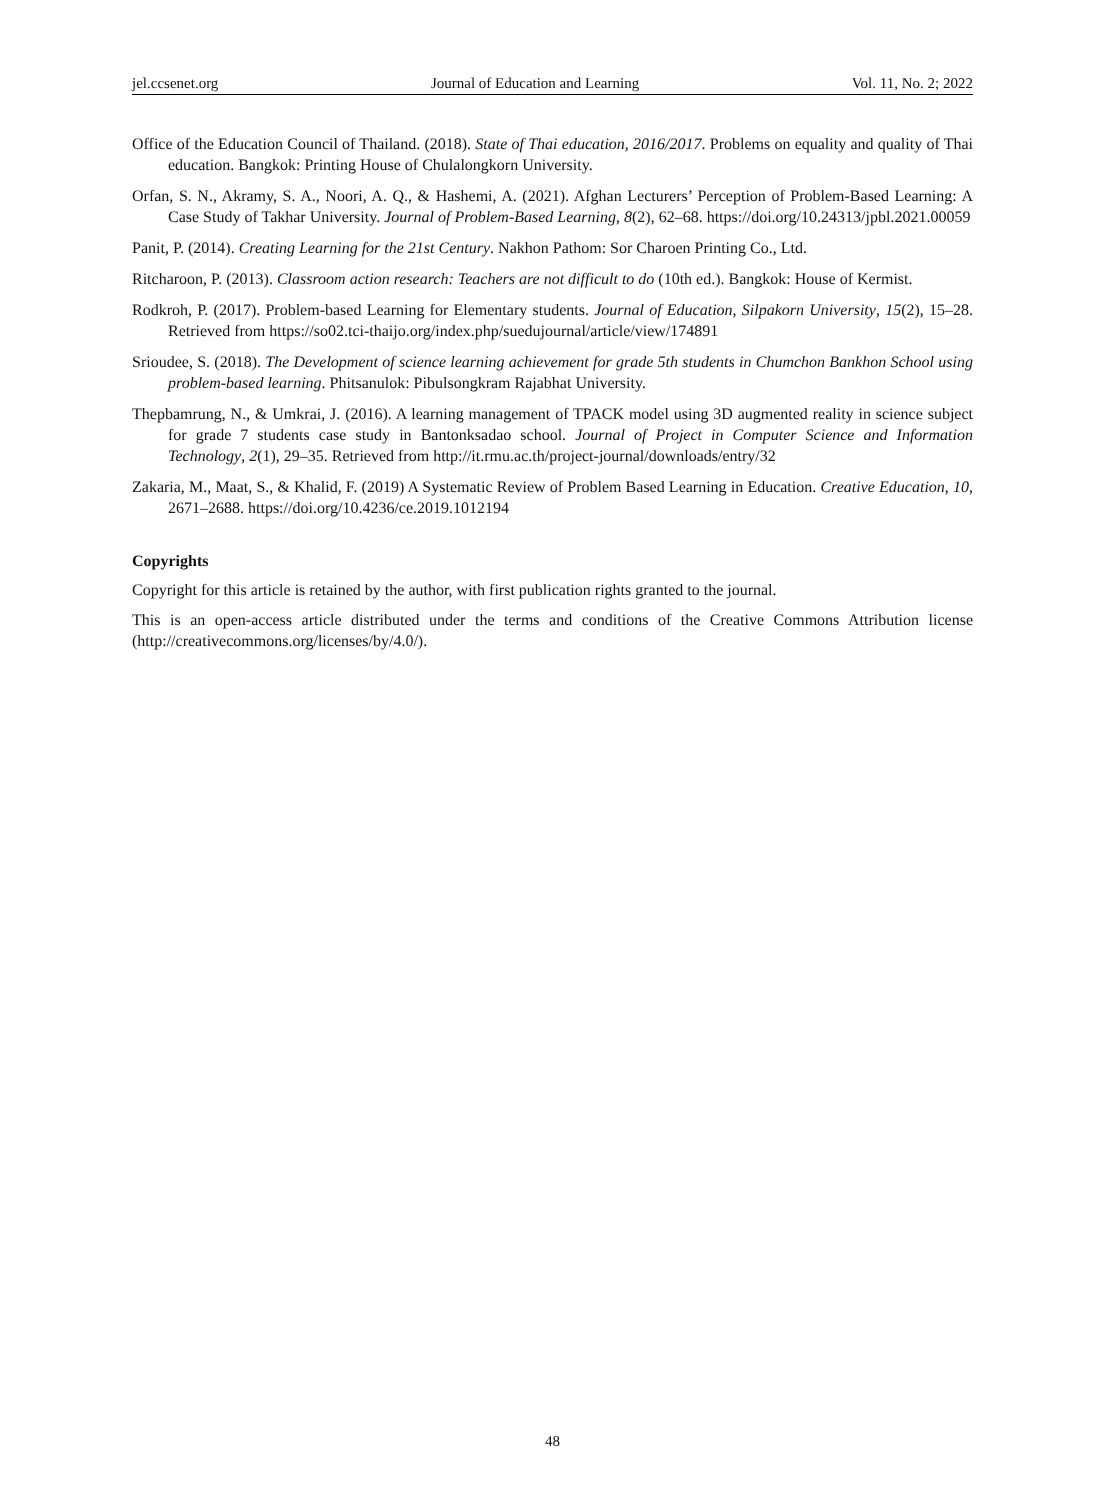jel.ccsenet.org Journal of Education and Learning Vol. 11, No. 2; 2022
Office of the Education Council of Thailand. (2018). State of Thai education, 2016/2017. Problems on equality and quality of Thai education. Bangkok: Printing House of Chulalongkorn University.
Orfan, S. N., Akramy, S. A., Noori, A. Q., & Hashemi, A. (2021). Afghan Lecturers’ Perception of Problem-Based Learning: A Case Study of Takhar University. Journal of Problem-Based Learning, 8(2), 62–68. https://doi.org/10.24313/jpbl.2021.00059
Panit, P. (2014). Creating Learning for the 21st Century. Nakhon Pathom: Sor Charoen Printing Co., Ltd.
Ritcharoon, P. (2013). Classroom action research: Teachers are not difficult to do (10th ed.). Bangkok: House of Kermist.
Rodkroh, P. (2017). Problem-based Learning for Elementary students. Journal of Education, Silpakorn University, 15(2), 15–28. Retrieved from https://so02.tci-thaijo.org/index.php/suedujournal/article/view/174891
Srioudee, S. (2018). The Development of science learning achievement for grade 5th students in Chumchon Bankhon School using problem-based learning. Phitsanulok: Pibulsongkram Rajabhat University.
Thepbamrung, N., & Umkrai, J. (2016). A learning management of TPACK model using 3D augmented reality in science subject for grade 7 students case study in Bantonksadao school. Journal of Project in Computer Science and Information Technology, 2(1), 29–35. Retrieved from http://it.rmu.ac.th/project-journal/downloads/entry/32
Zakaria, M., Maat, S., & Khalid, F. (2019) A Systematic Review of Problem Based Learning in Education. Creative Education, 10, 2671–2688. https://doi.org/10.4236/ce.2019.1012194
Copyrights
Copyright for this article is retained by the author, with first publication rights granted to the journal.
This is an open-access article distributed under the terms and conditions of the Creative Commons Attribution license (http://creativecommons.org/licenses/by/4.0/).
48